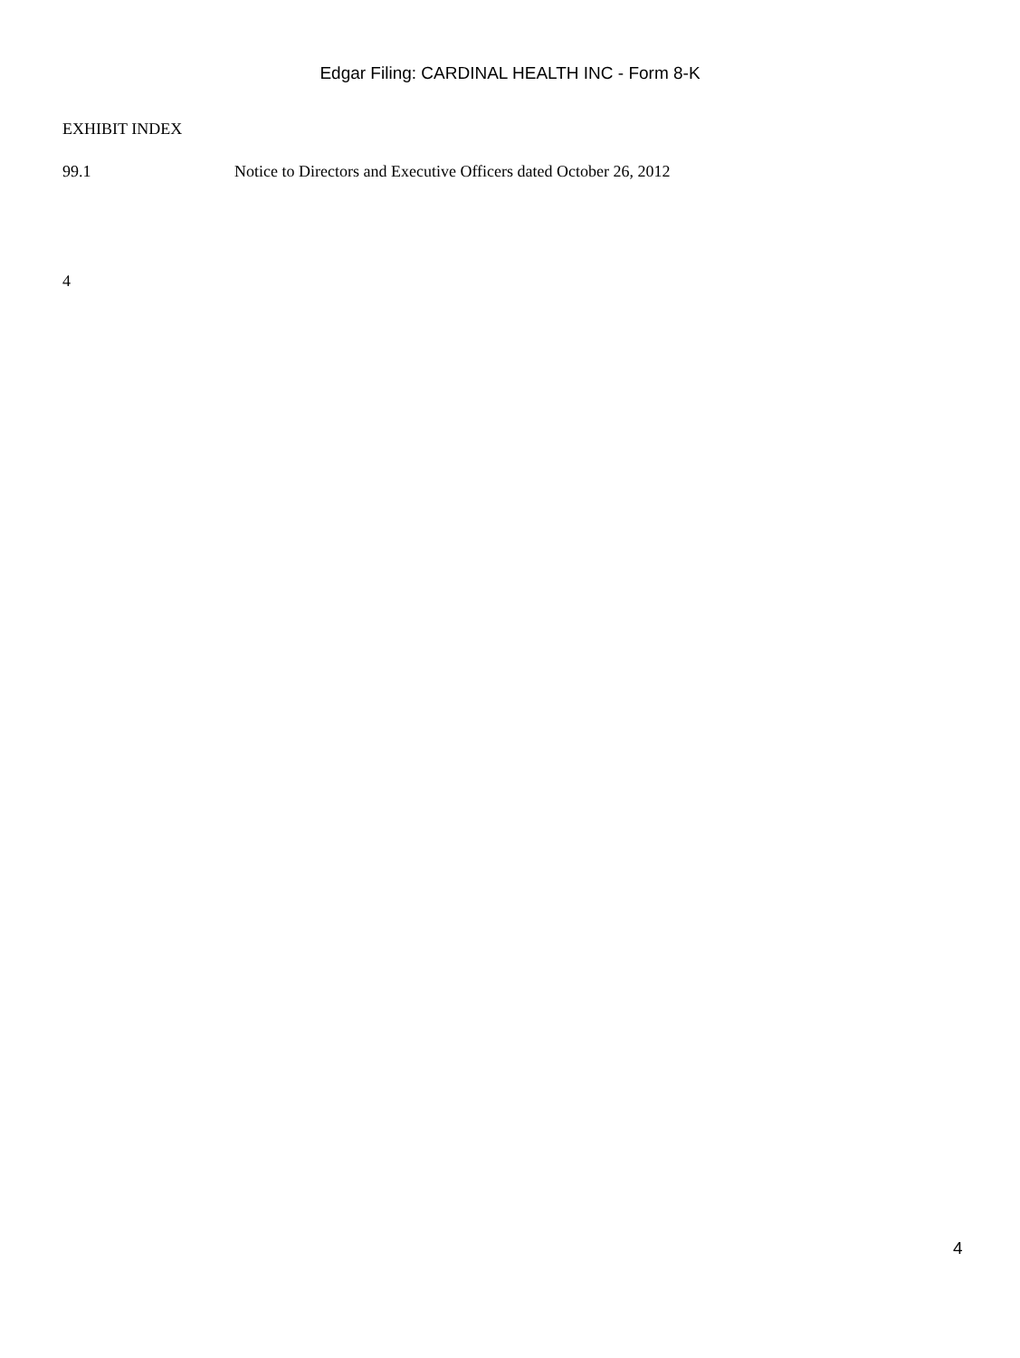Edgar Filing: CARDINAL HEALTH INC - Form 8-K
EXHIBIT INDEX
99.1 Notice to Directors and Executive Officers dated October 26, 2012
4
4